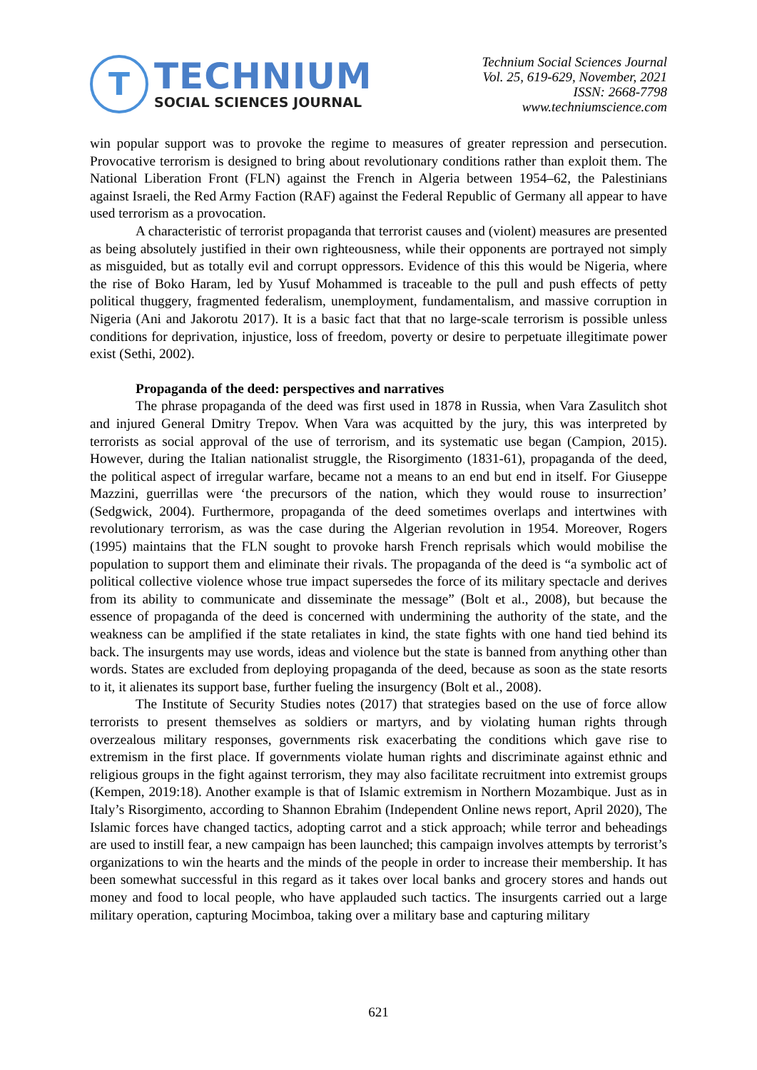T
TECHNIUM
SOCIAL SCIENCES JOURNAL
Technium Social Sciences Journal
Vol. 25, 619-629, November, 2021
ISSN: 2668-7798
www.techniumscience.com
win popular support was to provoke the regime to measures of greater repression and persecution. Provocative terrorism is designed to bring about revolutionary conditions rather than exploit them. The National Liberation Front (FLN) against the French in Algeria between 1954–62, the Palestinians against Israeli, the Red Army Faction (RAF) against the Federal Republic of Germany all appear to have used terrorism as a provocation.
A characteristic of terrorist propaganda that terrorist causes and (violent) measures are presented as being absolutely justified in their own righteousness, while their opponents are portrayed not simply as misguided, but as totally evil and corrupt oppressors. Evidence of this this would be Nigeria, where the rise of Boko Haram, led by Yusuf Mohammed is traceable to the pull and push effects of petty political thuggery, fragmented federalism, unemployment, fundamentalism, and massive corruption in Nigeria (Ani and Jakorotu 2017). It is a basic fact that that no large-scale terrorism is possible unless conditions for deprivation, injustice, loss of freedom, poverty or desire to perpetuate illegitimate power exist (Sethi, 2002).
Propaganda of the deed: perspectives and narratives
The phrase propaganda of the deed was first used in 1878 in Russia, when Vara Zasulitch shot and injured General Dmitry Trepov. When Vara was acquitted by the jury, this was interpreted by terrorists as social approval of the use of terrorism, and its systematic use began (Campion, 2015). However, during the Italian nationalist struggle, the Risorgimento (1831-61), propaganda of the deed, the political aspect of irregular warfare, became not a means to an end but end in itself. For Giuseppe Mazzini, guerrillas were ‘the precursors of the nation, which they would rouse to insurrection’ (Sedgwick, 2004). Furthermore, propaganda of the deed sometimes overlaps and intertwines with revolutionary terrorism, as was the case during the Algerian revolution in 1954. Moreover, Rogers (1995) maintains that the FLN sought to provoke harsh French reprisals which would mobilise the population to support them and eliminate their rivals. The propaganda of the deed is “a symbolic act of political collective violence whose true impact supersedes the force of its military spectacle and derives from its ability to communicate and disseminate the message” (Bolt et al., 2008), but because the essence of propaganda of the deed is concerned with undermining the authority of the state, and the weakness can be amplified if the state retaliates in kind, the state fights with one hand tied behind its back. The insurgents may use words, ideas and violence but the state is banned from anything other than words. States are excluded from deploying propaganda of the deed, because as soon as the state resorts to it, it alienates its support base, further fueling the insurgency (Bolt et al., 2008).
The Institute of Security Studies notes (2017) that strategies based on the use of force allow terrorists to present themselves as soldiers or martyrs, and by violating human rights through overzealous military responses, governments risk exacerbating the conditions which gave rise to extremism in the first place. If governments violate human rights and discriminate against ethnic and religious groups in the fight against terrorism, they may also facilitate recruitment into extremist groups (Kempen, 2019:18). Another example is that of Islamic extremism in Northern Mozambique. Just as in Italy’s Risorgimento, according to Shannon Ebrahim (Independent Online news report, April 2020), The Islamic forces have changed tactics, adopting carrot and a stick approach; while terror and beheadings are used to instill fear, a new campaign has been launched; this campaign involves attempts by terrorist’s organizations to win the hearts and the minds of the people in order to increase their membership. It has been somewhat successful in this regard as it takes over local banks and grocery stores and hands out money and food to local people, who have applauded such tactics. The insurgents carried out a large military operation, capturing Mocimboa, taking over a military base and capturing military
621